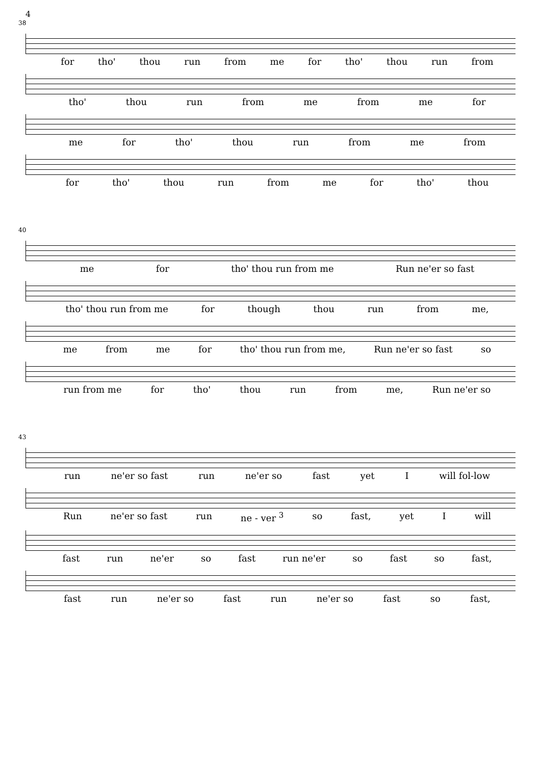4
38
for tho' thou run from me for tho' thou run from
tho' thou run from me from me for
me for tho' thou run from me from
for tho' thou run from me for tho' thou
40
me for tho' thou run from me Run ne'er so fast
tho' thou run from me for though thou run from me,
me from me for tho' thou run from me, Run ne'er so fast so
run from me for tho' thou run from me, Run ne'er so
43
run ne'er so fast run ne'er so fast yet I will fol-low
Run ne'er so fast run ne - ver <sup>3</sup> so fast, yet I will
fast run ne'er so fast run ne'er so fast so fast,
fast run ne'er so fast run ne'er so fast so fast,